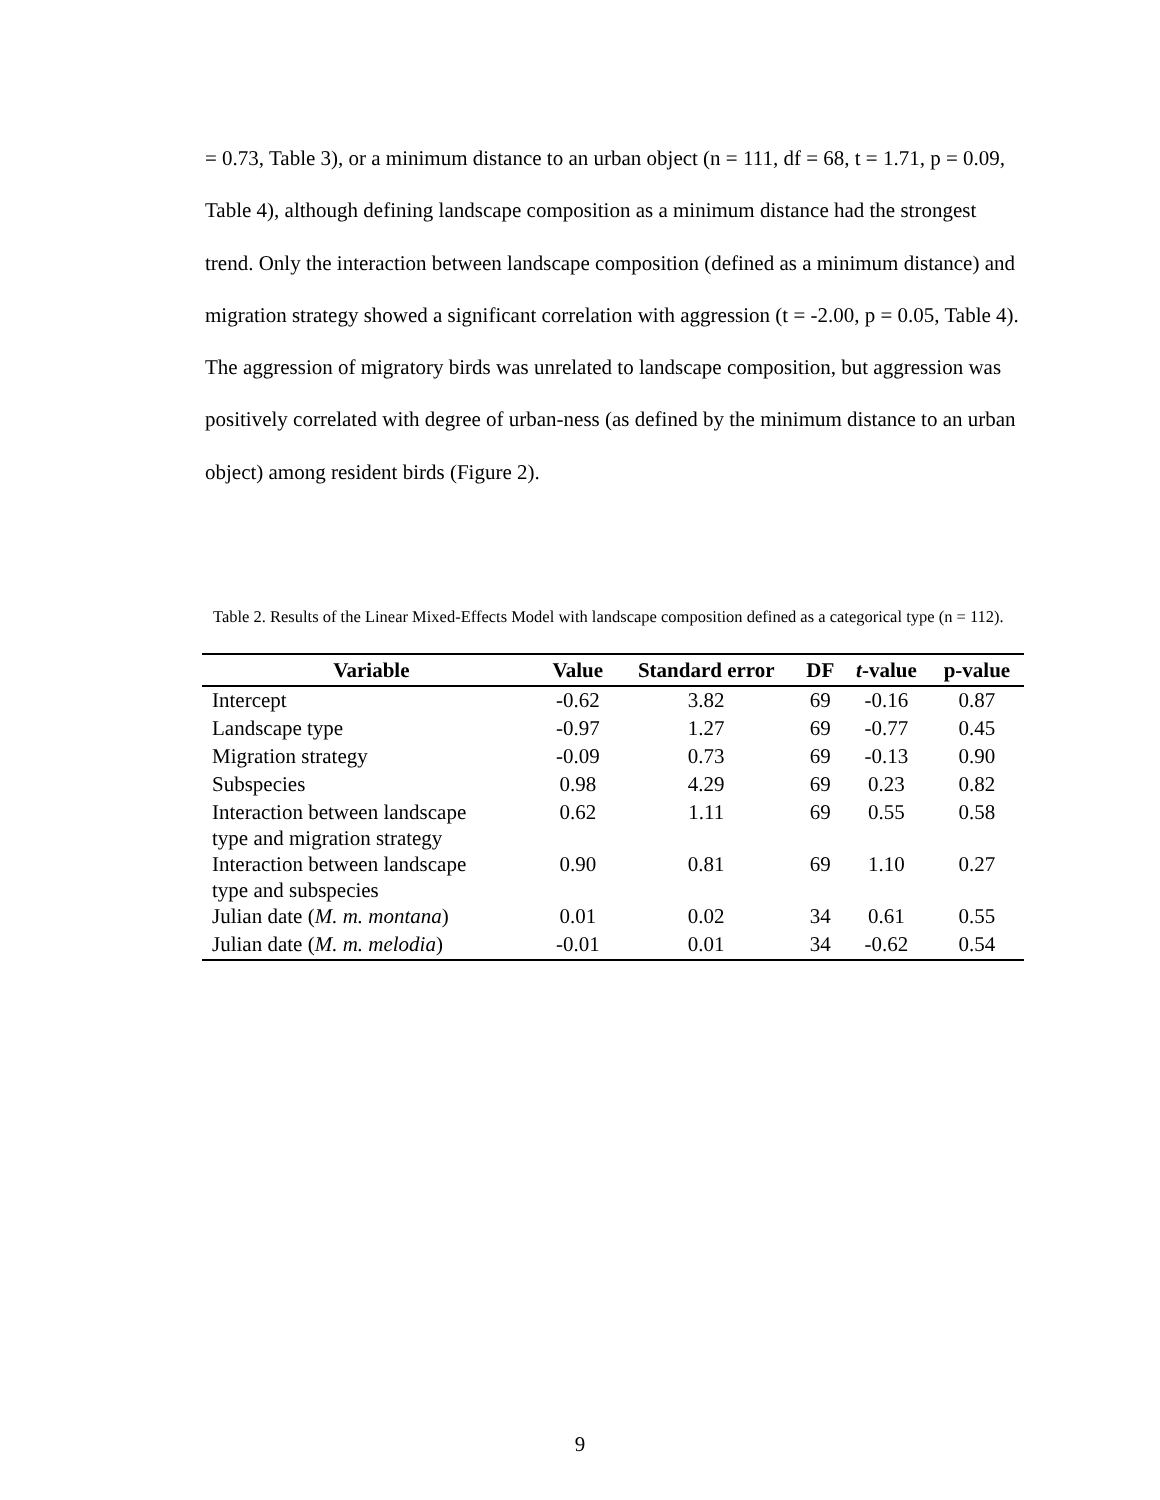= 0.73, Table 3), or a minimum distance to an urban object (n = 111, df = 68, t = 1.71, p = 0.09, Table 4), although defining landscape composition as a minimum distance had the strongest trend. Only the interaction between landscape composition (defined as a minimum distance) and migration strategy showed a significant correlation with aggression (t = -2.00, p = 0.05, Table 4). The aggression of migratory birds was unrelated to landscape composition, but aggression was positively correlated with degree of urban-ness (as defined by the minimum distance to an urban object) among resident birds (Figure 2).
Table 2. Results of the Linear Mixed-Effects Model with landscape composition defined as a categorical type (n = 112).
| Variable | Value | Standard error | DF | t -value | p-value |
| --- | --- | --- | --- | --- | --- |
| Intercept | -0.62 | 3.82 | 69 | -0.16 | 0.87 |
| Landscape type | -0.97 | 1.27 | 69 | -0.77 | 0.45 |
| Migration strategy | -0.09 | 0.73 | 69 | -0.13 | 0.90 |
| Subspecies | 0.98 | 4.29 | 69 | 0.23 | 0.82 |
| Interaction between landscape type and migration strategy | 0.62 | 1.11 | 69 | 0.55 | 0.58 |
| Interaction between landscape type and subspecies | 0.90 | 0.81 | 69 | 1.10 | 0.27 |
| Julian date ( M. m. montana ) | 0.01 | 0.02 | 34 | 0.61 | 0.55 |
| Julian date ( M. m. melodia ) | -0.01 | 0.01 | 34 | -0.62 | 0.54 |
9